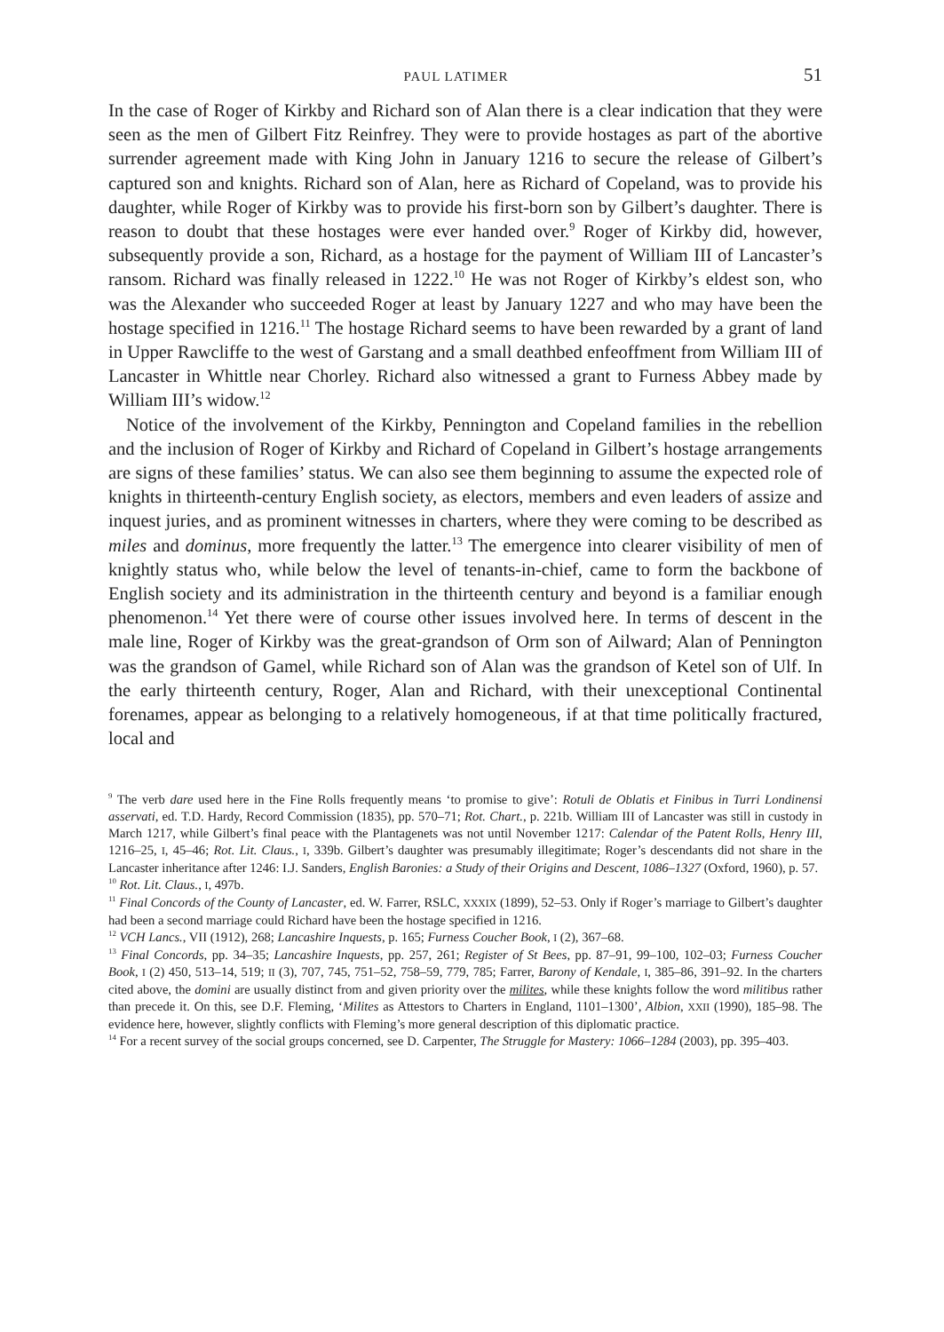PAUL LATIMER 51
In the case of Roger of Kirkby and Richard son of Alan there is a clear indication that they were seen as the men of Gilbert Fitz Reinfrey. They were to provide hostages as part of the abortive surrender agreement made with King John in January 1216 to secure the release of Gilbert’s captured son and knights. Richard son of Alan, here as Richard of Copeland, was to provide his daughter, while Roger of Kirkby was to provide his first-born son by Gilbert’s daughter. There is reason to doubt that these hostages were ever handed over.<sup>9</sup> Roger of Kirkby did, however, subsequently provide a son, Richard, as a hostage for the payment of William III of Lancaster’s ransom. Richard was finally released in 1222.<sup>10</sup> He was not Roger of Kirkby’s eldest son, who was the Alexander who succeeded Roger at least by January 1227 and who may have been the hostage specified in 1216.<sup>11</sup> The hostage Richard seems to have been rewarded by a grant of land in Upper Rawcliffe to the west of Garstang and a small deathbed enfeoffment from William III of Lancaster in Whittle near Chorley. Richard also witnessed a grant to Furness Abbey made by William III’s widow.<sup>12</sup>
Notice of the involvement of the Kirkby, Pennington and Copeland families in the rebellion and the inclusion of Roger of Kirkby and Richard of Copeland in Gilbert’s hostage arrangements are signs of these families’ status. We can also see them beginning to assume the expected role of knights in thirteenth-century English society, as electors, members and even leaders of assize and inquest juries, and as prominent witnesses in charters, where they were coming to be described as miles and dominus, more frequently the latter.<sup>13</sup> The emergence into clearer visibility of men of knightly status who, while below the level of tenants-in-chief, came to form the backbone of English society and its administration in the thirteenth century and beyond is a familiar enough phenomenon.<sup>14</sup> Yet there were of course other issues involved here. In terms of descent in the male line, Roger of Kirkby was the great-grandson of Orm son of Ailward; Alan of Pennington was the grandson of Gamel, while Richard son of Alan was the grandson of Ketel son of Ulf. In the early thirteenth century, Roger, Alan and Richard, with their unexceptional Continental forenames, appear as belonging to a relatively homogeneous, if at that time politically fractured, local and
<sup>9</sup> The verb dare used here in the Fine Rolls frequently means ‘to promise to give’: Rotuli de Oblatis et Finibus in Turri Londinensi asservati, ed. T.D. Hardy, Record Commission (1835), pp. 570–71; Rot. Chart., p. 221b. William III of Lancaster was still in custody in March 1217, while Gilbert’s final peace with the Plantagenets was not until November 1217: Calendar of the Patent Rolls, Henry III, 1216–25, I, 45–46; Rot. Lit. Claus., I, 339b. Gilbert’s daughter was presumably illegitimate; Roger’s descendants did not share in the Lancaster inheritance after 1246: I.J. Sanders, English Baronies: a Study of their Origins and Descent, 1086–1327 (Oxford, 1960), p. 57.
<sup>10</sup> Rot. Lit. Claus., I, 497b.
<sup>11</sup> Final Concords of the County of Lancaster, ed. W. Farrer, RSLC, XXXIX (1899), 52–53. Only if Roger’s marriage to Gilbert’s daughter had been a second marriage could Richard have been the hostage specified in 1216.
<sup>12</sup> VCH Lancs., VII (1912), 268; Lancashire Inquests, p. 165; Furness Coucher Book, I (2), 367–68.
<sup>13</sup> Final Concords, pp. 34–35; Lancashire Inquests, pp. 257, 261; Register of St Bees, pp. 87–91, 99–100, 102–03; Furness Coucher Book, I (2) 450, 513–14, 519; II (3), 707, 745, 751–52, 758–59, 779, 785; Farrer, Barony of Kendale, I, 385–86, 391–92. In the charters cited above, the domini are usually distinct from and given priority over the milites, while these knights follow the word militibus rather than precede it. On this, see D.F. Fleming, ‘Milites as Attestors to Charters in England, 1101–1300’, Albion, XXII (1990), 185–98. The evidence here, however, slightly conflicts with Fleming’s more general description of this diplomatic practice.
<sup>14</sup> For a recent survey of the social groups concerned, see D. Carpenter, The Struggle for Mastery: 1066–1284 (2003), pp. 395–403.